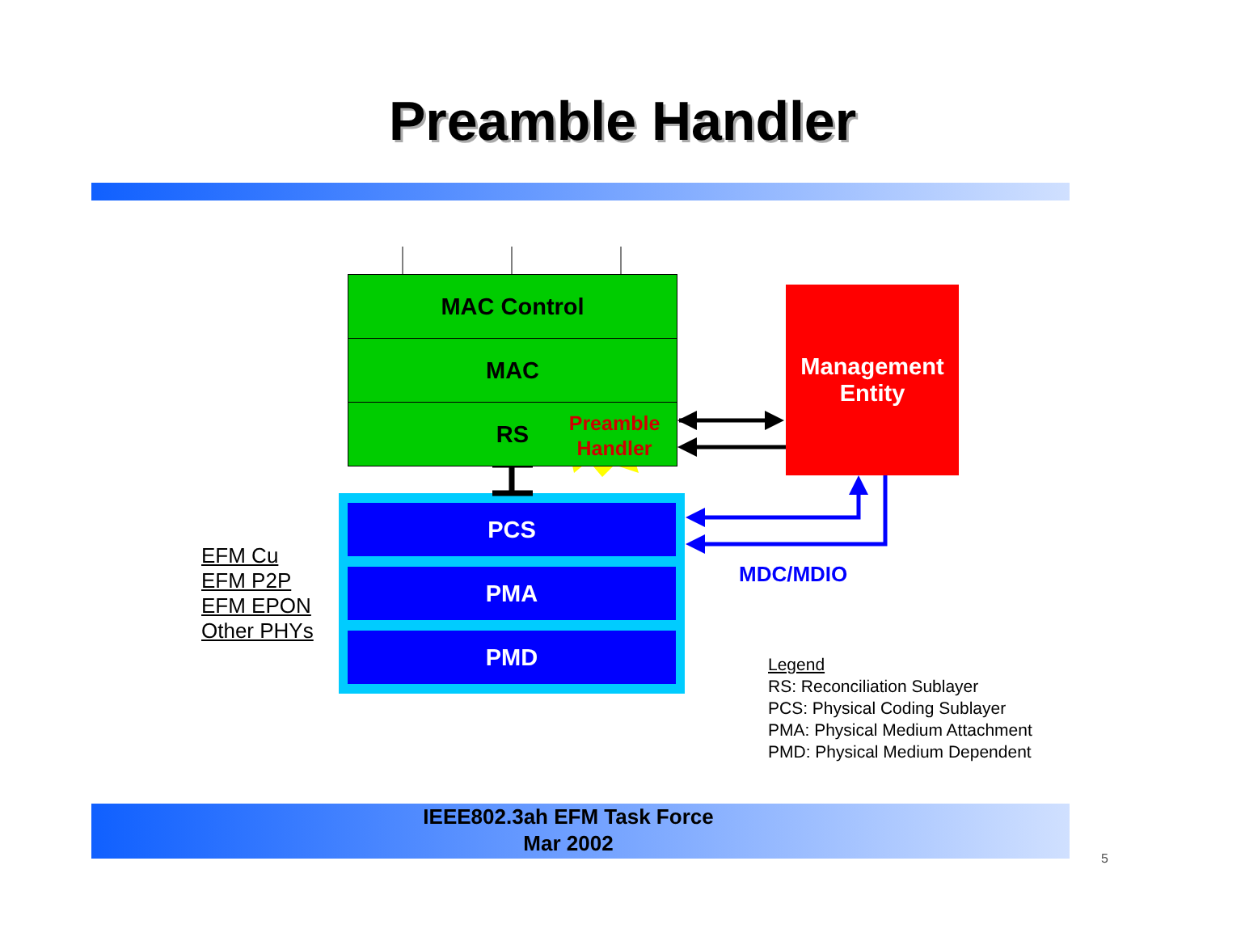Preamble Handler
MAC Control
MAC
RS
Preamble
Handler
Management
Entity
PCS
PMA
PMD
MDC/MDIO
EFM Cu
EFM P2P
EFM EPON
Other PHYs
Legend
RS: Reconciliation Sublayer
PCS: Physical Coding Sublayer
PMA: Physical Medium Attachment
PMD: Physical Medium Dependent
IEEE802.3ah EFM Task Force
Mar 2002
5